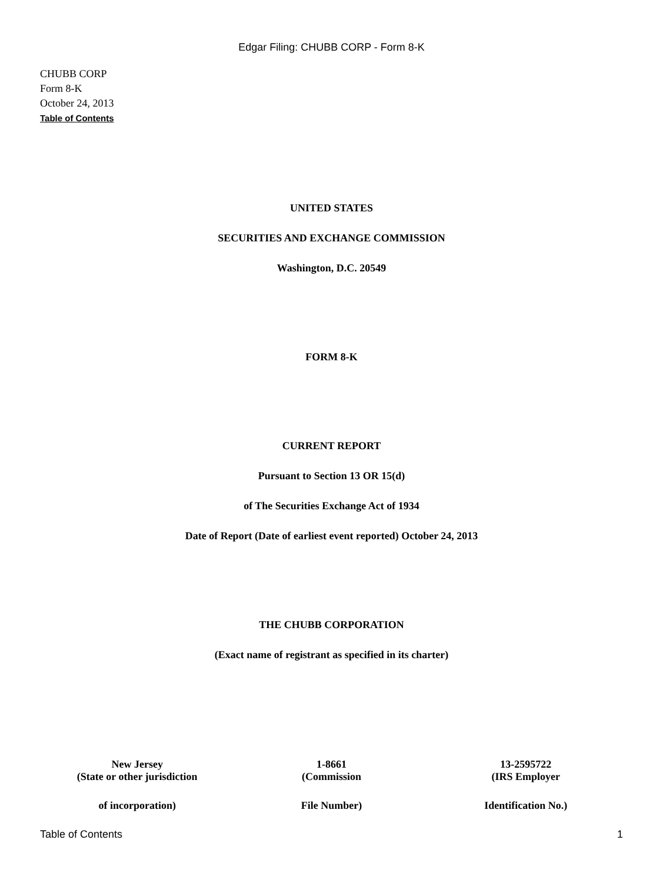Edgar Filing: CHUBB CORP - Form 8-K
CHUBB CORP
Form 8-K
October 24, 2013
Table of Contents
UNITED STATES
SECURITIES AND EXCHANGE COMMISSION
Washington, D.C. 20549
FORM 8-K
CURRENT REPORT
Pursuant to Section 13 OR 15(d)
of The Securities Exchange Act of 1934
Date of Report (Date of earliest event reported) October 24, 2013
THE CHUBB CORPORATION
(Exact name of registrant as specified in its charter)
| New Jersey | 1-8661 | 13-2595722 |
| (State or other jurisdiction | (Commission | (IRS Employer |
| of incorporation) | File Number) | Identification No.) |
Table of Contents 1